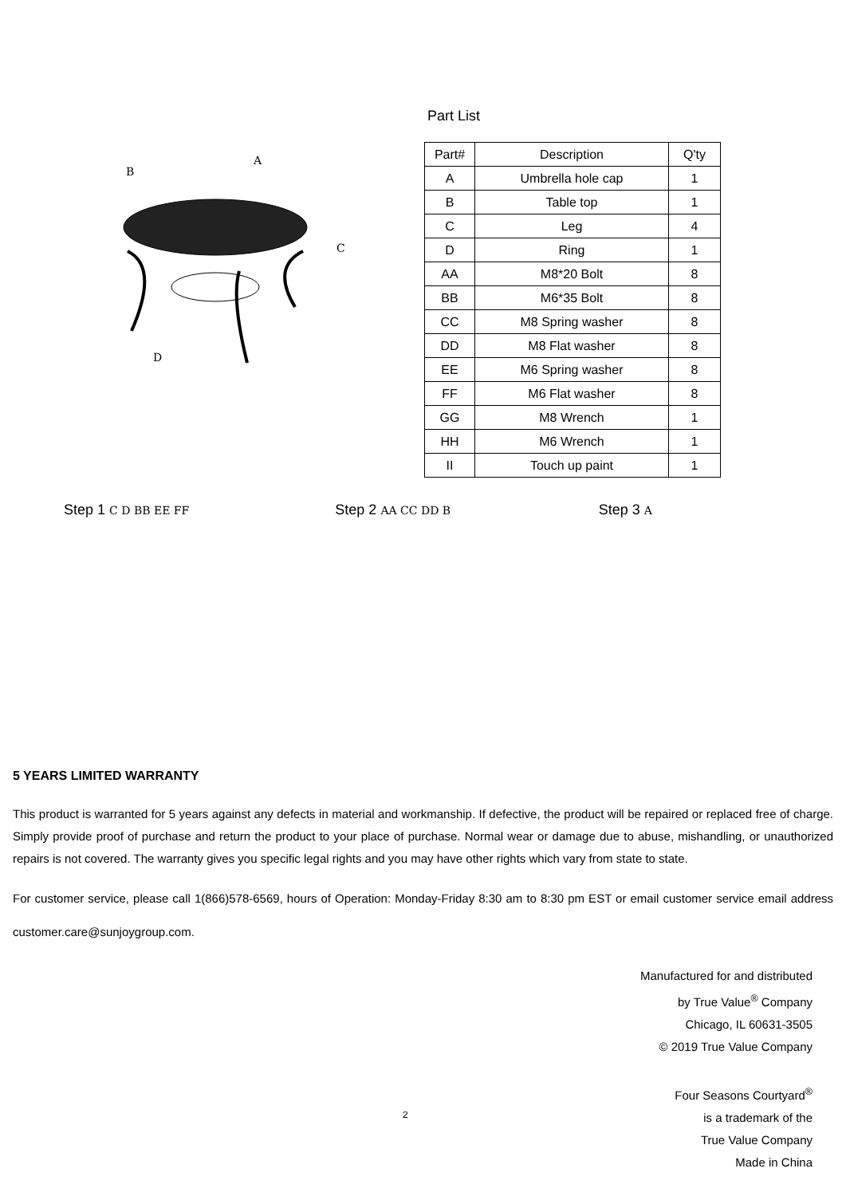A
B
C
D
Part List
| Part# | Description | Q'ty |
| --- | --- | --- |
| A | Umbrella hole cap | 1 |
| B | Table top | 1 |
| C | Leg | 4 |
| D | Ring | 1 |
| AA | M8*20 Bolt | 8 |
| BB | M6*35 Bolt | 8 |
| CC | M8 Spring washer | 8 |
| DD | M8 Flat washer | 8 |
| EE | M6 Spring washer | 8 |
| FF | M6 Flat washer | 8 |
| GG | M8 Wrench | 1 |
| HH | M6 Wrench | 1 |
| II | Touch up paint | 1 |
Step 1 C D BB EE FF
Step 2 AA CC DD B
Step 3 A
5 YEARS LIMITED WARRANTY
This product is warranted for 5 years against any defects in material and workmanship. If defective, the product will be repaired or replaced free of charge. Simply provide proof of purchase and return the product to your place of purchase. Normal wear or damage due to abuse, mishandling, or unauthorized repairs is not covered. The warranty gives you specific legal rights and you may have other rights which vary from state to state.
For customer service, please call 1(866)578-6569, hours of Operation: Monday-Friday 8:30 am to 8:30 pm EST or email customer service email address customer.care@sunjoygroup.com.
Manufactured for and distributed
by True Value<sup>®</sup> Company
Chicago, IL 60631-3505
© 2019 True Value Company
Four Seasons Courtyard<sup>®</sup>
is a trademark of the
True Value Company
Made in China
2